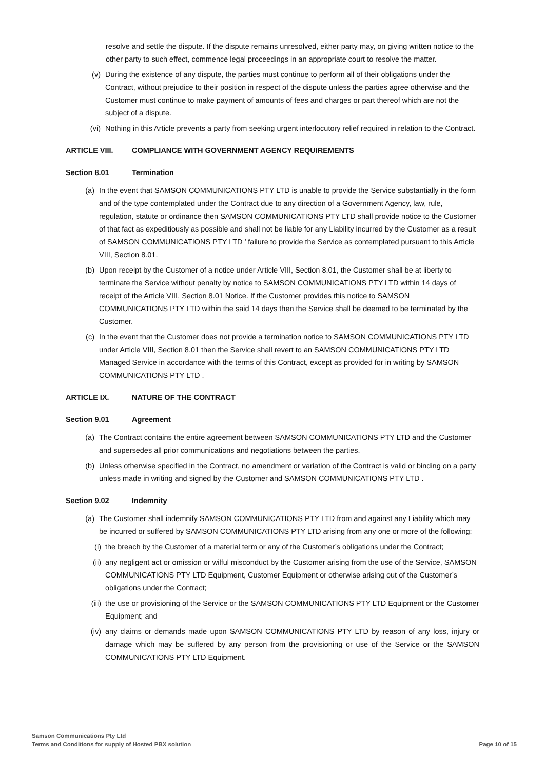resolve and settle the dispute. If the dispute remains unresolved, either party may, on giving written notice to the other party to such effect, commence legal proceedings in an appropriate court to resolve the matter.
(v) During the existence of any dispute, the parties must continue to perform all of their obligations under the Contract, without prejudice to their position in respect of the dispute unless the parties agree otherwise and the Customer must continue to make payment of amounts of fees and charges or part thereof which are not the subject of a dispute.
(vi) Nothing in this Article prevents a party from seeking urgent interlocutory relief required in relation to the Contract.
ARTICLE VIII. COMPLIANCE WITH GOVERNMENT AGENCY REQUIREMENTS
Section 8.01 Termination
(a) In the event that SAMSON COMMUNICATIONS PTY LTD is unable to provide the Service substantially in the form and of the type contemplated under the Contract due to any direction of a Government Agency, law, rule, regulation, statute or ordinance then SAMSON COMMUNICATIONS PTY LTD shall provide notice to the Customer of that fact as expeditiously as possible and shall not be liable for any Liability incurred by the Customer as a result of SAMSON COMMUNICATIONS PTY LTD ’ failure to provide the Service as contemplated pursuant to this Article VIII, Section 8.01.
(b) Upon receipt by the Customer of a notice under Article VIII, Section 8.01, the Customer shall be at liberty to terminate the Service without penalty by notice to SAMSON COMMUNICATIONS PTY LTD within 14 days of receipt of the Article VIII, Section 8.01 Notice. If the Customer provides this notice to SAMSON COMMUNICATIONS PTY LTD within the said 14 days then the Service shall be deemed to be terminated by the Customer.
(c) In the event that the Customer does not provide a termination notice to SAMSON COMMUNICATIONS PTY LTD under Article VIII, Section 8.01 then the Service shall revert to an SAMSON COMMUNICATIONS PTY LTD Managed Service in accordance with the terms of this Contract, except as provided for in writing by SAMSON COMMUNICATIONS PTY LTD .
ARTICLE IX. NATURE OF THE CONTRACT
Section 9.01 Agreement
(a) The Contract contains the entire agreement between SAMSON COMMUNICATIONS PTY LTD and the Customer and supersedes all prior communications and negotiations between the parties.
(b) Unless otherwise specified in the Contract, no amendment or variation of the Contract is valid or binding on a party unless made in writing and signed by the Customer and SAMSON COMMUNICATIONS PTY LTD .
Section 9.02 Indemnity
(a) The Customer shall indemnify SAMSON COMMUNICATIONS PTY LTD from and against any Liability which may be incurred or suffered by SAMSON COMMUNICATIONS PTY LTD arising from any one or more of the following:
(i) the breach by the Customer of a material term or any of the Customer’s obligations under the Contract;
(ii) any negligent act or omission or wilful misconduct by the Customer arising from the use of the Service, SAMSON COMMUNICATIONS PTY LTD Equipment, Customer Equipment or otherwise arising out of the Customer’s obligations under the Contract;
(iii) the use or provisioning of the Service or the SAMSON COMMUNICATIONS PTY LTD Equipment or the Customer Equipment; and
(iv) any claims or demands made upon SAMSON COMMUNICATIONS PTY LTD by reason of any loss, injury or damage which may be suffered by any person from the provisioning or use of the Service or the SAMSON COMMUNICATIONS PTY LTD Equipment.
Samson Communications Pty Ltd
Terms and Conditions for supply of Hosted PBX solution
Page 10 of 15